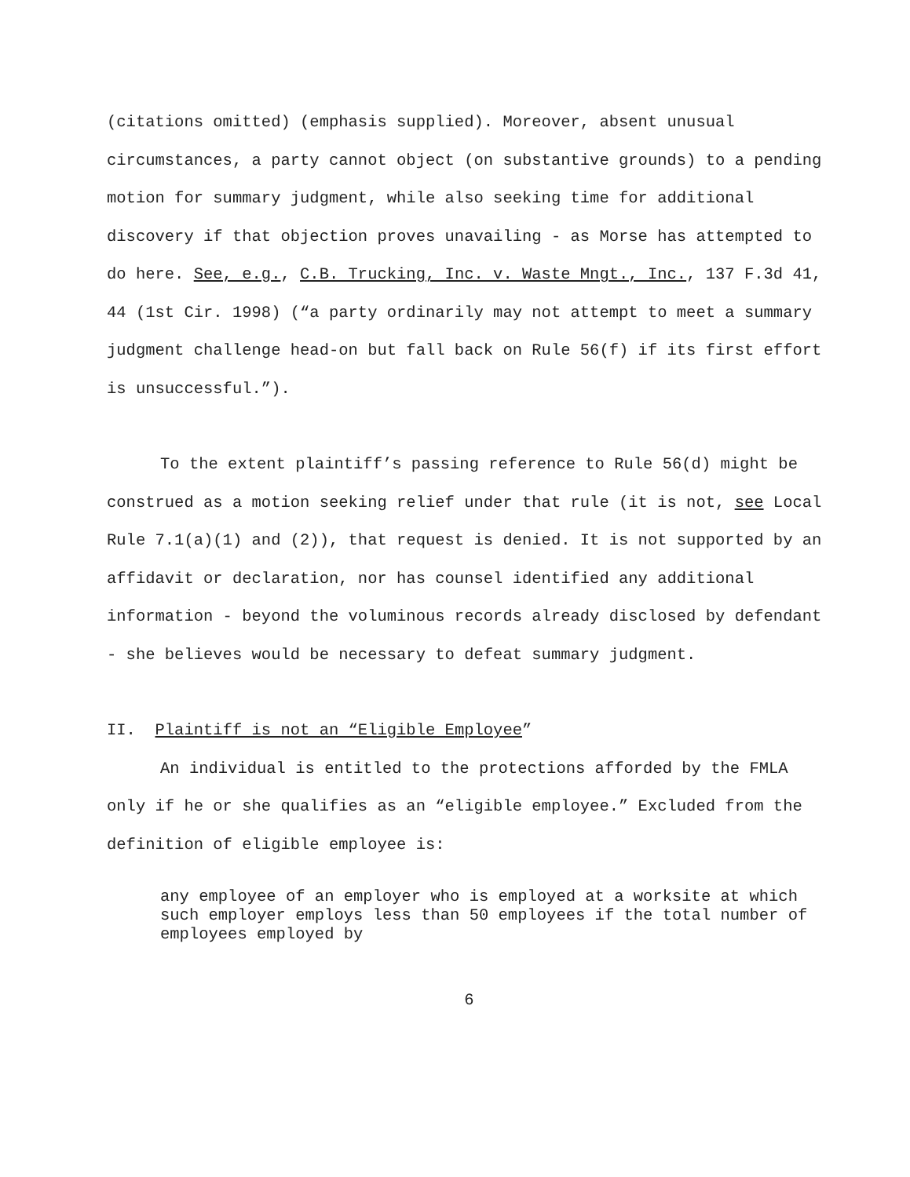(citations omitted) (emphasis supplied). Moreover, absent unusual circumstances, a party cannot object (on substantive grounds) to a pending motion for summary judgment, while also seeking time for additional discovery if that objection proves unavailing - as Morse has attempted to do here. See, e.g., C.B. Trucking, Inc. v. Waste Mngt., Inc., 137 F.3d 41, 44 (1st Cir. 1998) (“a party ordinarily may not attempt to meet a summary judgment challenge head-on but fall back on Rule 56(f) if its first effort is unsuccessful.”).
To the extent plaintiff’s passing reference to Rule 56(d) might be construed as a motion seeking relief under that rule (it is not, see Local Rule 7.1(a)(1) and (2)), that request is denied. It is not supported by an affidavit or declaration, nor has counsel identified any additional information - beyond the voluminous records already disclosed by defendant - she believes would be necessary to defeat summary judgment.
II. Plaintiff is not an “Eligible Employee”
An individual is entitled to the protections afforded by the FMLA only if he or she qualifies as an “eligible employee.” Excluded from the definition of eligible employee is:
any employee of an employer who is employed at a worksite at which such employer employs less than 50 employees if the total number of employees employed by
6